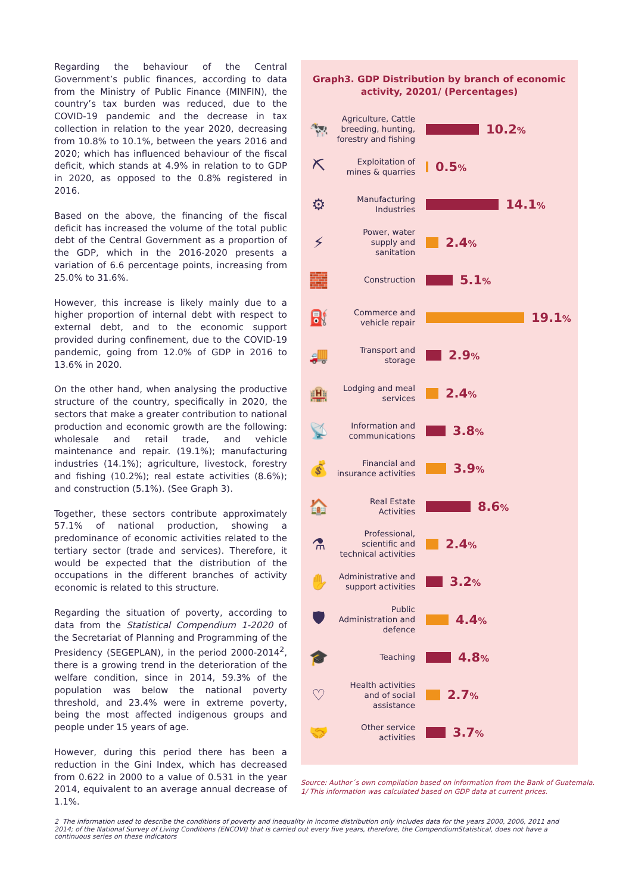Regarding the behaviour of the Central Government’s public finances, according to data from the Ministry of Public Finance (MINFIN), the country’s tax burden was reduced, due to the COVID-19 pandemic and the decrease in tax collection in relation to the year 2020, decreasing from 10.8% to 10.1%, between the years 2016 and 2020; which has influenced behaviour of the fiscal deficit, which stands at 4.9% in relation to to GDP in 2020, as opposed to the 0.8% registered in 2016.
Based on the above, the financing of the fiscal deficit has increased the volume of the total public debt of the Central Government as a proportion of the GDP, which in the 2016-2020 presents a variation of 6.6 percentage points, increasing from 25.0% to 31.6%.
However, this increase is likely mainly due to a higher proportion of internal debt with respect to external debt, and to the economic support provided during confinement, due to the COVID-19 pandemic, going from 12.0% of GDP in 2016 to 13.6% in 2020.
On the other hand, when analysing the productive structure of the country, specifically in 2020, the sectors that make a greater contribution to national production and economic growth are the following: wholesale and retail trade, and vehicle maintenance and repair. (19.1%); manufacturing industries (14.1%); agriculture, livestock, forestry and fishing (10.2%); real estate activities (8.6%); and construction (5.1%). (See Graph 3).
Together, these sectors contribute approximately 57.1% of national production, showing a predominance of economic activities related to the tertiary sector (trade and services). Therefore, it would be expected that the distribution of the occupations in the different branches of activity economic is related to this structure.
Regarding the situation of poverty, according to data from the Statistical Compendium 1-2020 of the Secretariat of Planning and Programming of the Presidency (SEGEPLAN), in the period 2000-2014<sup>2</sup>, there is a growing trend in the deterioration of the welfare condition, since in 2014, 59.3% of the population was below the national poverty threshold, and 23.4% were in extreme poverty, being the most affected indigenous groups and people under 15 years of age.
However, during this period there has been a reduction in the Gini Index, which has decreased from 0.622 in 2000 to a value of 0.531 in the year 2014, equivalent to an average annual decrease of 1.1%.
Graph3. GDP Distribution by branch of economic activity, 20201/ (Percentages)
🐄
Agriculture, Cattle breeding, hunting, forestry and fishing
10.2%
⛏
Exploitation of mines & quarries
0.5%
⚙
Manufacturing Industries
14.1%
⚡
Power, water supply and sanitation
2.4%
🧱
Construction
5.1%
⛽
Commerce and vehicle repair
19.1%
🚚
Transport and storage
2.9%
🏨
Lodging and meal services
2.4%
📡
Information and communications
3.8%
💰
Financial and insurance activities
3.9%
🏠
Real Estate Activities
8.6%
⚗
Professional, scientific and technical activities
2.4%
✋
Administrative and support activities
3.2%
🛡
Public Administration and defence
4.4%
🎓
Teaching
4.8%
♡
Health activities and of social assistance
2.7%
🤝
Other service activities
3.7%
Source: Author´s own compilation based on information from the Bank of Guatemala.
1/ This information was calculated based on GDP data at current prices.
2 The information used to describe the conditions of poverty and inequality in income distribution only includes data for the years 2000, 2006, 2011 and 2014; of the National Survey of Living Conditions (ENCOVI) that is carried out every five years, therefore, the CompendiumStatistical, does not have a continuous series on these indicators